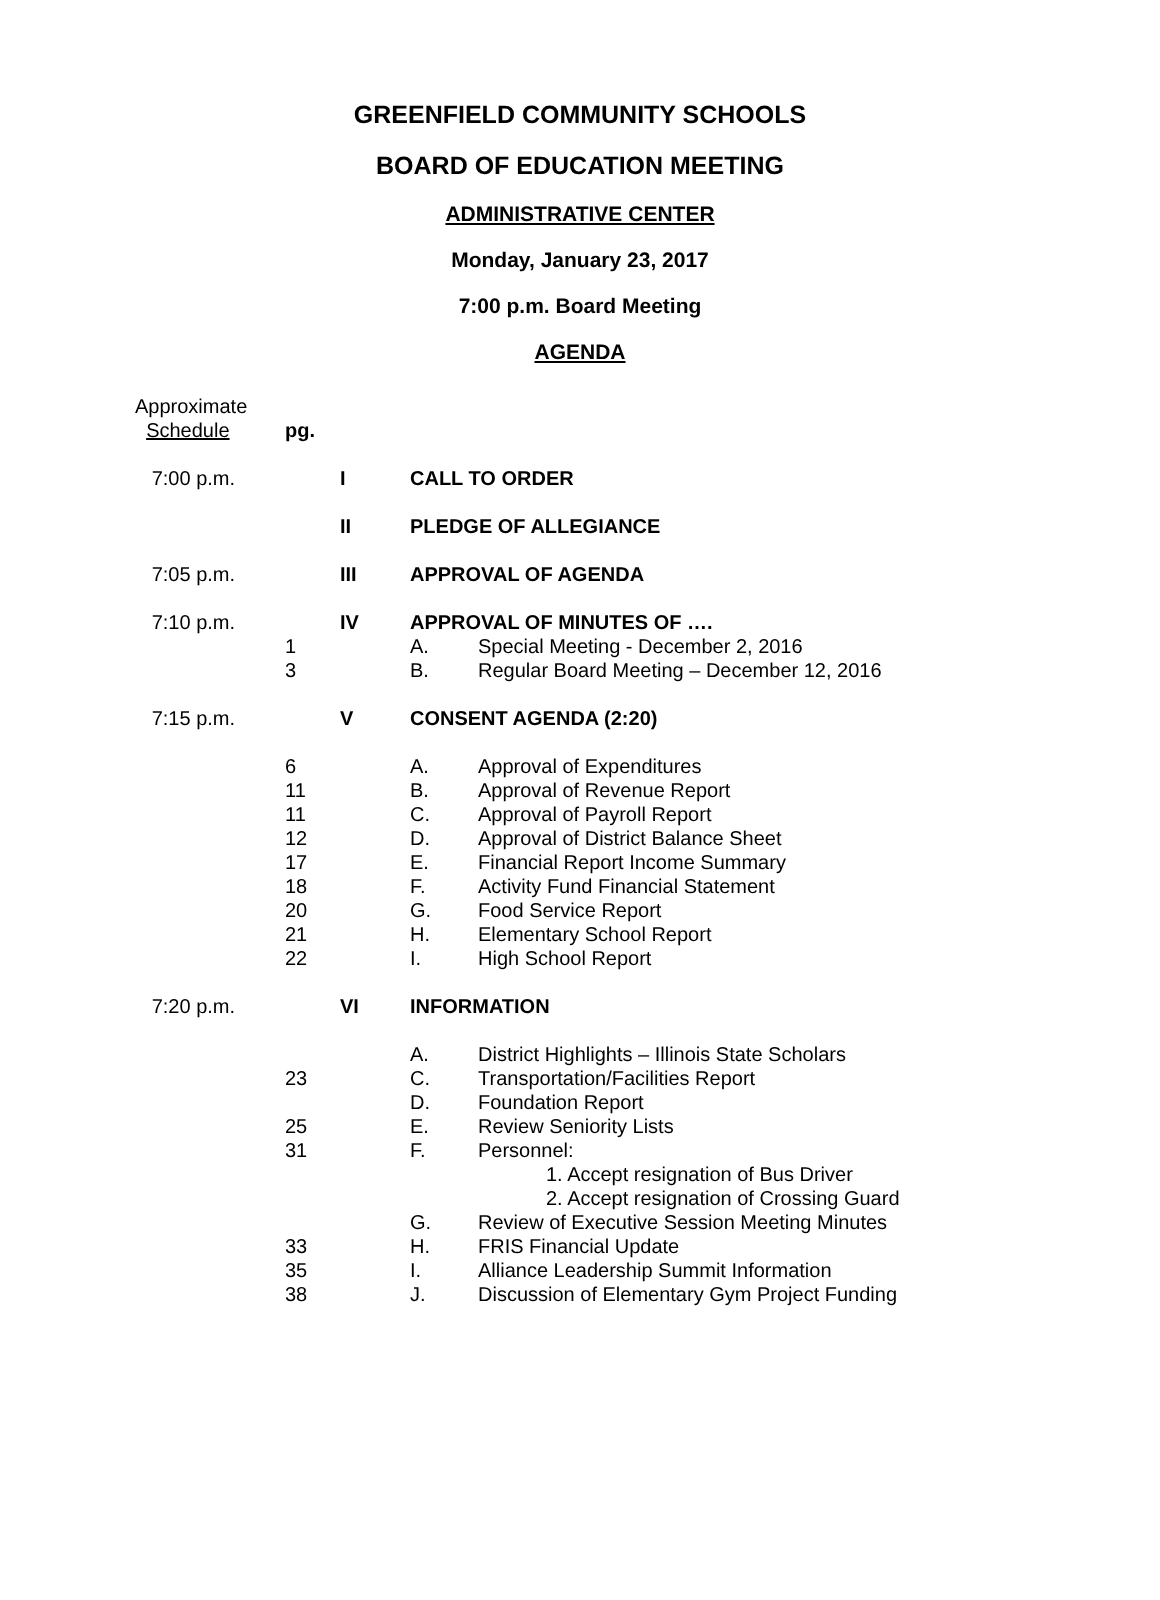GREENFIELD COMMUNITY SCHOOLS
BOARD OF EDUCATION MEETING
ADMINISTRATIVE CENTER
Monday, January 23, 2017
7:00 p.m. Board Meeting
AGENDA
| Approximate Schedule | pg. | | | |
| 7:00 p.m. | | I | CALL TO ORDER | |
| | | II | PLEDGE OF ALLEGIANCE | |
| 7:05 p.m. | | III | APPROVAL OF AGENDA | |
| 7:10 p.m. | | IV | APPROVAL OF MINUTES OF …. | |
| | 1 | | A. | Special Meeting - December 2, 2016 |
| | 3 | | B. | Regular Board Meeting – December 12, 2016 |
| 7:15 p.m. | | V | CONSENT AGENDA (2:20) | |
| | 6 | | A. | Approval of Expenditures |
| | 11 | | B. | Approval of Revenue Report |
| | 11 | | C. | Approval of Payroll Report |
| | 12 | | D. | Approval of District Balance Sheet |
| | 17 | | E. | Financial Report Income Summary |
| | 18 | | F. | Activity Fund Financial Statement |
| | 20 | | G. | Food Service Report |
| | 21 | | H. | Elementary School Report |
| | 22 | | I. | High School Report |
| 7:20 p.m. | | VI | INFORMATION | |
| | | | A. | District Highlights – Illinois State Scholars |
| | 23 | | C. | Transportation/Facilities Report |
| | | | D. | Foundation Report |
| | 25 | | E. | Review Seniority Lists |
| | 31 | | F. | Personnel: |
| | | | | 1. Accept resignation of Bus Driver |
| | | | | 2. Accept resignation of Crossing Guard |
| | | | G. | Review of Executive Session Meeting Minutes |
| | 33 | | H. | FRIS Financial Update |
| | 35 | | I. | Alliance Leadership Summit Information |
| | 38 | | J. | Discussion of Elementary Gym Project Funding |